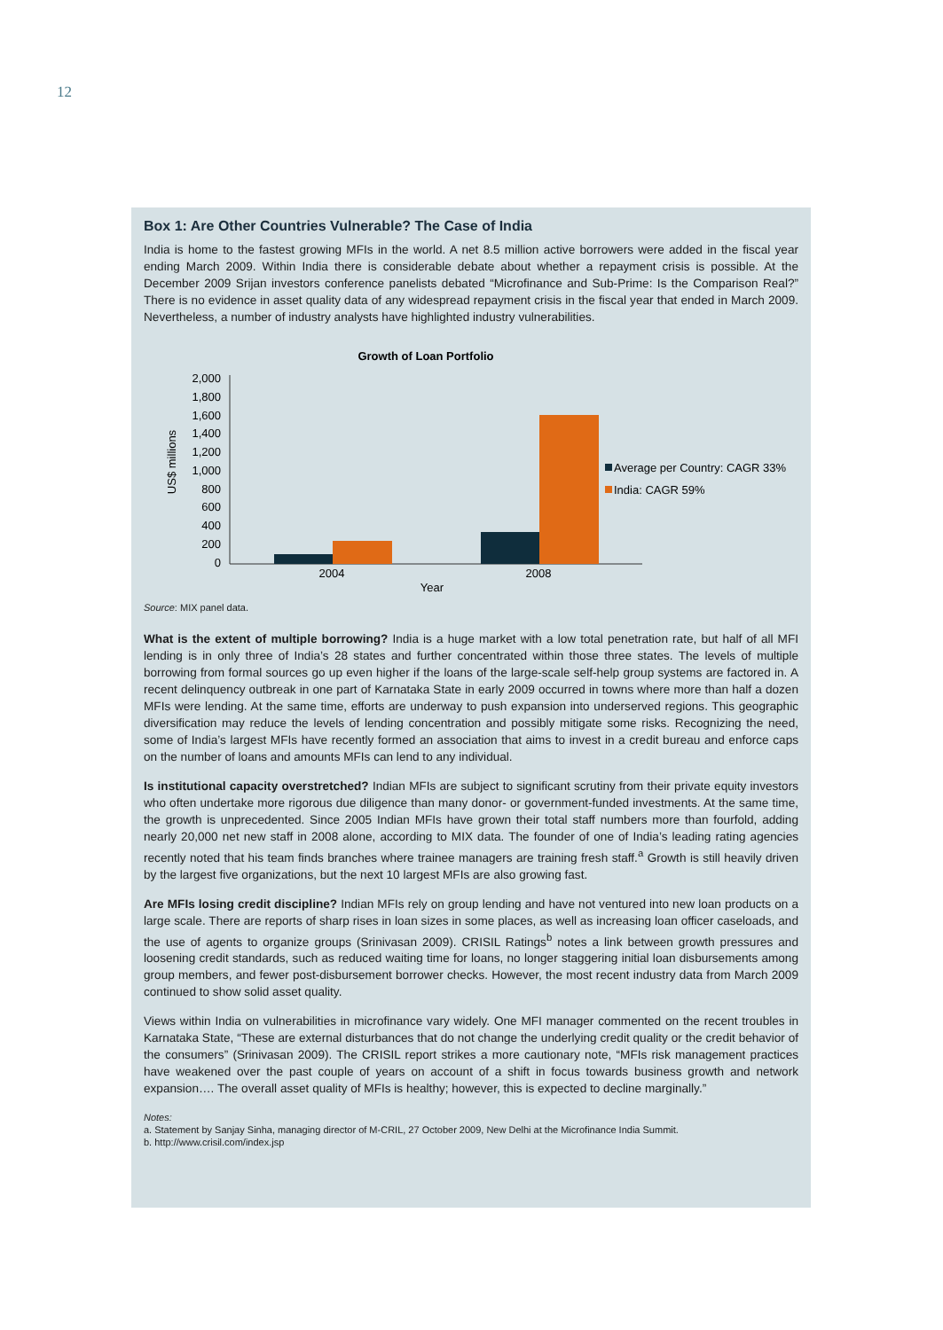12
Box 1: Are Other Countries Vulnerable? The Case of India
India is home to the fastest growing MFIs in the world. A net 8.5 million active borrowers were added in the fiscal year ending March 2009. Within India there is considerable debate about whether a repayment crisis is possible. At the December 2009 Srijan investors conference panelists debated “Microfinance and Sub-Prime: Is the Comparison Real?” There is no evidence in asset quality data of any widespread repayment crisis in the fiscal year that ended in March 2009. Nevertheless, a number of industry analysts have highlighted industry vulnerabilities.
Growth of Loan Portfolio
2,000
1,800
1,600
1,400
1,200
1,000
800
600
400
200
0
US$ millions
2004
2008
Year
Average per Country: CAGR 33%
India: CAGR 59%
Source: MIX panel data.
What is the extent of multiple borrowing? India is a huge market with a low total penetration rate, but half of all MFI lending is in only three of India’s 28 states and further concentrated within those three states. The levels of multiple borrowing from formal sources go up even higher if the loans of the large-scale self-help group systems are factored in. A recent delinquency outbreak in one part of Karnataka State in early 2009 occurred in towns where more than half a dozen MFIs were lending. At the same time, efforts are underway to push expansion into underserved regions. This geographic diversification may reduce the levels of lending concentration and possibly mitigate some risks. Recognizing the need, some of India’s largest MFIs have recently formed an association that aims to invest in a credit bureau and enforce caps on the number of loans and amounts MFIs can lend to any individual.
Is institutional capacity overstretched? Indian MFIs are subject to significant scrutiny from their private equity investors who often undertake more rigorous due diligence than many donor- or government-funded investments. At the same time, the growth is unprecedented. Since 2005 Indian MFIs have grown their total staff numbers more than fourfold, adding nearly 20,000 net new staff in 2008 alone, according to MIX data. The founder of one of India’s leading rating agencies recently noted that his team finds branches where trainee managers are training fresh staff.<sup>a</sup> Growth is still heavily driven by the largest five organizations, but the next 10 largest MFIs are also growing fast.
Are MFIs losing credit discipline? Indian MFIs rely on group lending and have not ventured into new loan products on a large scale. There are reports of sharp rises in loan sizes in some places, as well as increasing loan officer caseloads, and the use of agents to organize groups (Srinivasan 2009). CRISIL Ratings<sup>b</sup> notes a link between growth pressures and loosening credit standards, such as reduced waiting time for loans, no longer staggering initial loan disbursements among group members, and fewer post-disbursement borrower checks. However, the most recent industry data from March 2009 continued to show solid asset quality.
Views within India on vulnerabilities in microfinance vary widely. One MFI manager commented on the recent troubles in Karnataka State, “These are external disturbances that do not change the underlying credit quality or the credit behavior of the consumers” (Srinivasan 2009). The CRISIL report strikes a more cautionary note, “MFIs risk management practices have weakened over the past couple of years on account of a shift in focus towards business growth and network expansion…. The overall asset quality of MFIs is healthy; however, this is expected to decline marginally.”
Notes:
a. Statement by Sanjay Sinha, managing director of M-CRIL, 27 October 2009, New Delhi at the Microfinance India Summit.
b. http://www.crisil.com/index.jsp